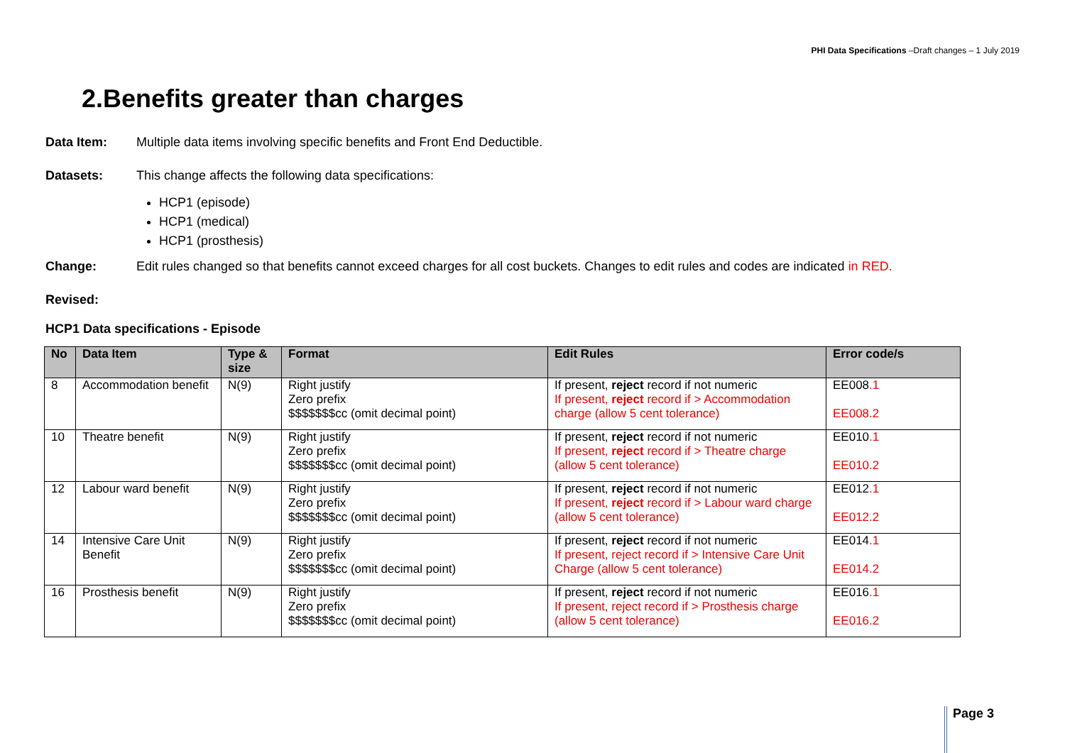PHI Data Specifications –Draft changes – 1 July 2019
2.Benefits greater than charges
Data Item: Multiple data items involving specific benefits and Front End Deductible.
Datasets: This change affects the following data specifications:
HCP1 (episode)
HCP1 (medical)
HCP1 (prosthesis)
Change: Edit rules changed so that benefits cannot exceed charges for all cost buckets. Changes to edit rules and codes are indicated in RED.
Revised:
HCP1 Data specifications - Episode
| No | Data Item | Type & size | Format | Edit Rules | Error code/s |
| --- | --- | --- | --- | --- | --- |
| 8 | Accommodation benefit | N(9) | Right justify Zero prefix $$$$$$$cc (omit decimal point) | If present, reject record if not numeric If present, reject record if > Accommodation charge (allow 5 cent tolerance) | EE008 .1 EE008.2 |
| 10 | Theatre benefit | N(9) | Right justify Zero prefix $$$$$$$cc (omit decimal point) | If present, reject record if not numeric If present, reject record if > Theatre charge (allow 5 cent tolerance) | EE010 .1 EE010.2 |
| 12 | Labour ward benefit | N(9) | Right justify Zero prefix $$$$$$$cc (omit decimal point) | If present, reject record if not numeric If present, reject record if > Labour ward charge (allow 5 cent tolerance) | EE012 .1 EE012.2 |
| 14 | Intensive Care Unit Benefit | N(9) | Right justify Zero prefix $$$$$$$cc (omit decimal point) | If present, reject record if not numeric If present, reject record if > Intensive Care Unit Charge (allow 5 cent tolerance) | EE014 .1 EE014.2 |
| 16 | Prosthesis benefit | N(9) | Right justify Zero prefix $$$$$$$cc (omit decimal point) | If present, reject record if not numeric If present, reject record if > Prosthesis charge (allow 5 cent tolerance) | EE016 .1 EE016.2 |
Page 3